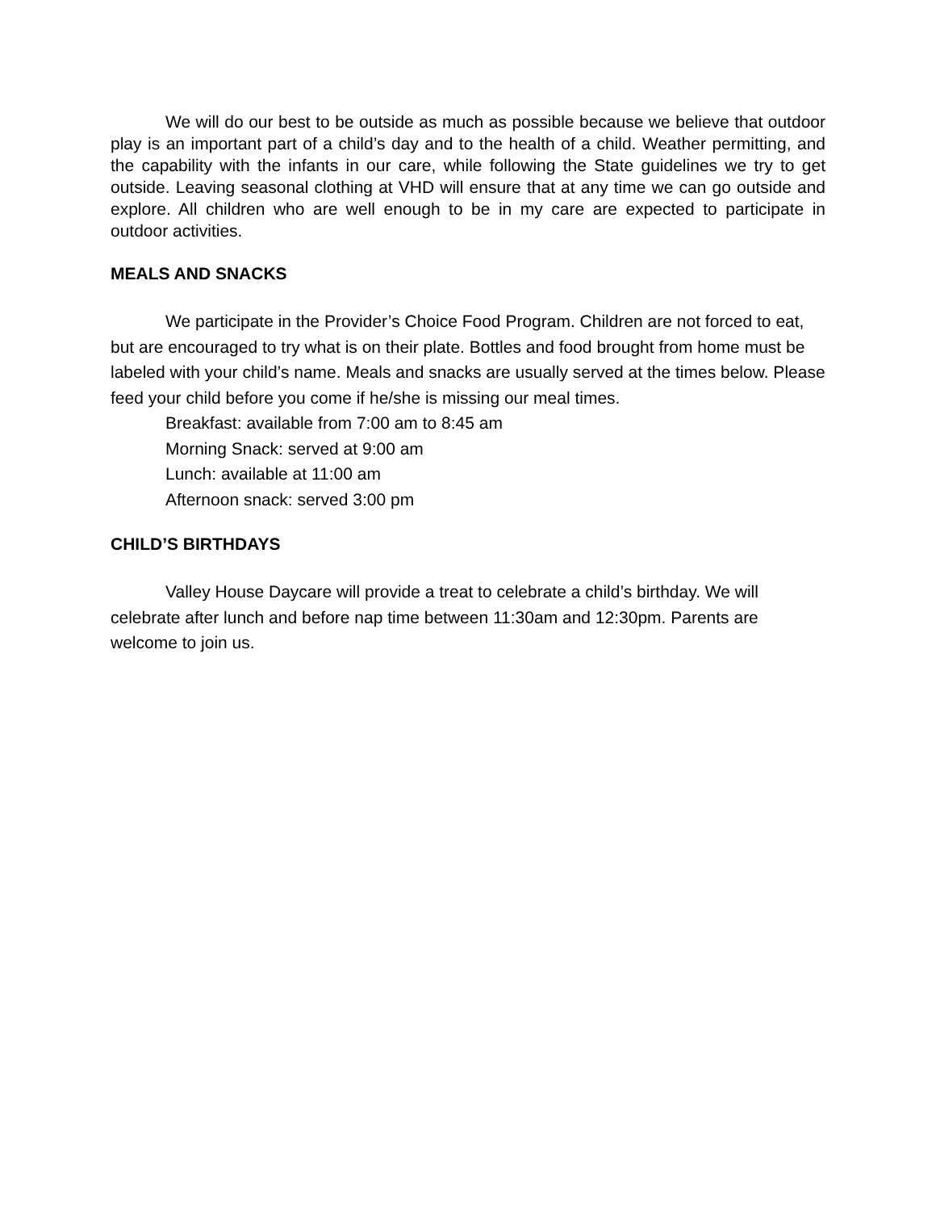We will do our best to be outside as much as possible because we believe that outdoor play is an important part of a child’s day and to the health of a child. Weather permitting, and the capability with the infants in our care, while following the State guidelines we try to get outside. Leaving seasonal clothing at VHD will ensure that at any time we can go outside and explore. All children who are well enough to be in my care are expected to participate in outdoor activities.
MEALS AND SNACKS
We participate in the Provider’s Choice Food Program. Children are not forced to eat, but are encouraged to try what is on their plate. Bottles and food brought from home must be labeled with your child’s name. Meals and snacks are usually served at the times below. Please feed your child before you come if he/she is missing our meal times.
Breakfast: available from 7:00 am to 8:45 am
Morning Snack: served at 9:00 am
Lunch: available at 11:00 am
Afternoon snack: served 3:00 pm
CHILD’S BIRTHDAYS
Valley House Daycare will provide a treat to celebrate a child’s birthday. We will celebrate after lunch and before nap time between 11:30am and 12:30pm. Parents are welcome to join us.